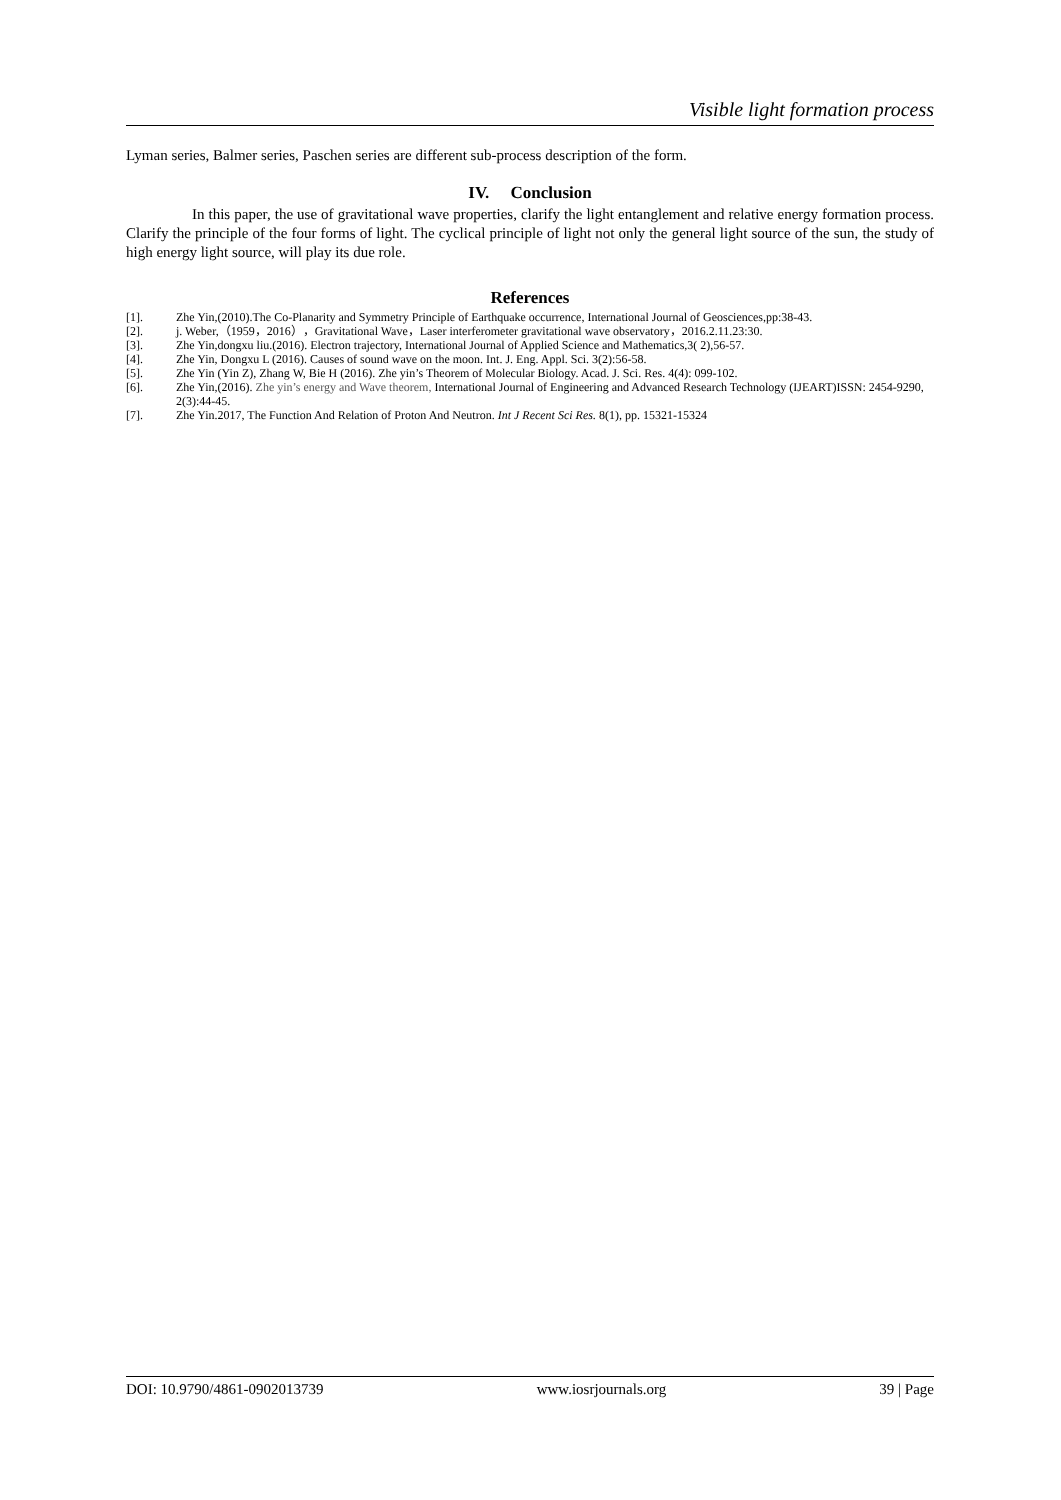Visible light formation process
Lyman series, Balmer series, Paschen series are different sub-process description of the form.
IV. Conclusion
In this paper, the use of gravitational wave properties, clarify the light entanglement and relative energy formation process. Clarify the principle of the four forms of light. The cyclical principle of light not only the general light source of the sun, the study of high energy light source, will play its due role.
References
[1]. Zhe Yin,(2010).The Co-Planarity and Symmetry Principle of Earthquake occurrence, International Journal of Geosciences,pp:38-43.
[2]. j. Weber,（1959，2016），Gravitational Wave，Laser interferometer gravitational wave observatory，2016.2.11.23:30.
[3]. Zhe Yin,dongxu liu.(2016). Electron trajectory, International Journal of Applied Science and Mathematics,3( 2),56-57.
[4]. Zhe Yin, Dongxu L (2016). Causes of sound wave on the moon. Int. J. Eng. Appl. Sci. 3(2):56-58.
[5]. Zhe Yin (Yin Z), Zhang W, Bie H (2016). Zhe yin’s Theorem of Molecular Biology. Acad. J. Sci. Res. 4(4): 099-102.
[6]. Zhe Yin,(2016). Zhe yin’s energy and Wave theorem, International Journal of Engineering and Advanced Research Technology (IJEART)ISSN: 2454-9290, 2(3):44-45.
[7]. Zhe Yin.2017, The Function And Relation of Proton And Neutron. Int J Recent Sci Res. 8(1), pp. 15321-15324
DOI: 10.9790/4861-0902013739 www.iosrjournals.org 39 | Page